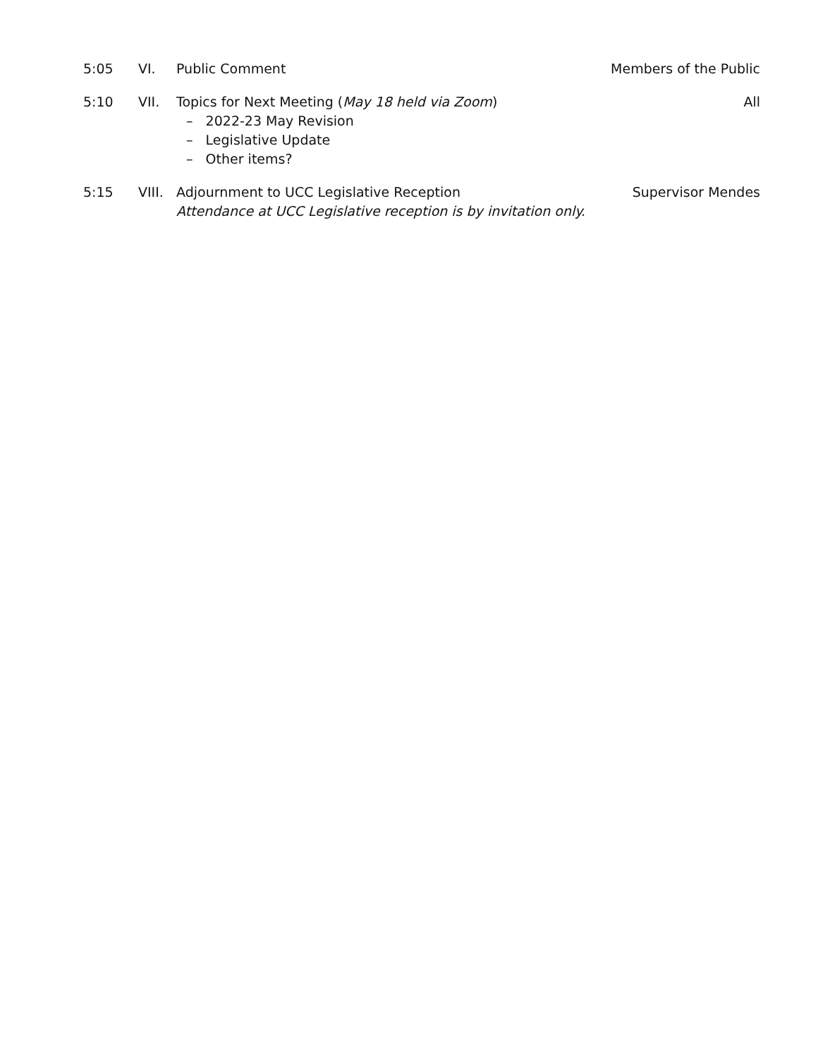5:05 VI. Public Comment Members of the Public
5:10 VII. Topics for Next Meeting (May 18 held via Zoom)
– 2022-23 May Revision
– Legislative Update
– Other items?
All
5:15 VIII.
Adjournment to UCC Legislative Reception
Attendance at UCC Legislative reception is by invitation only.
Supervisor Mendes